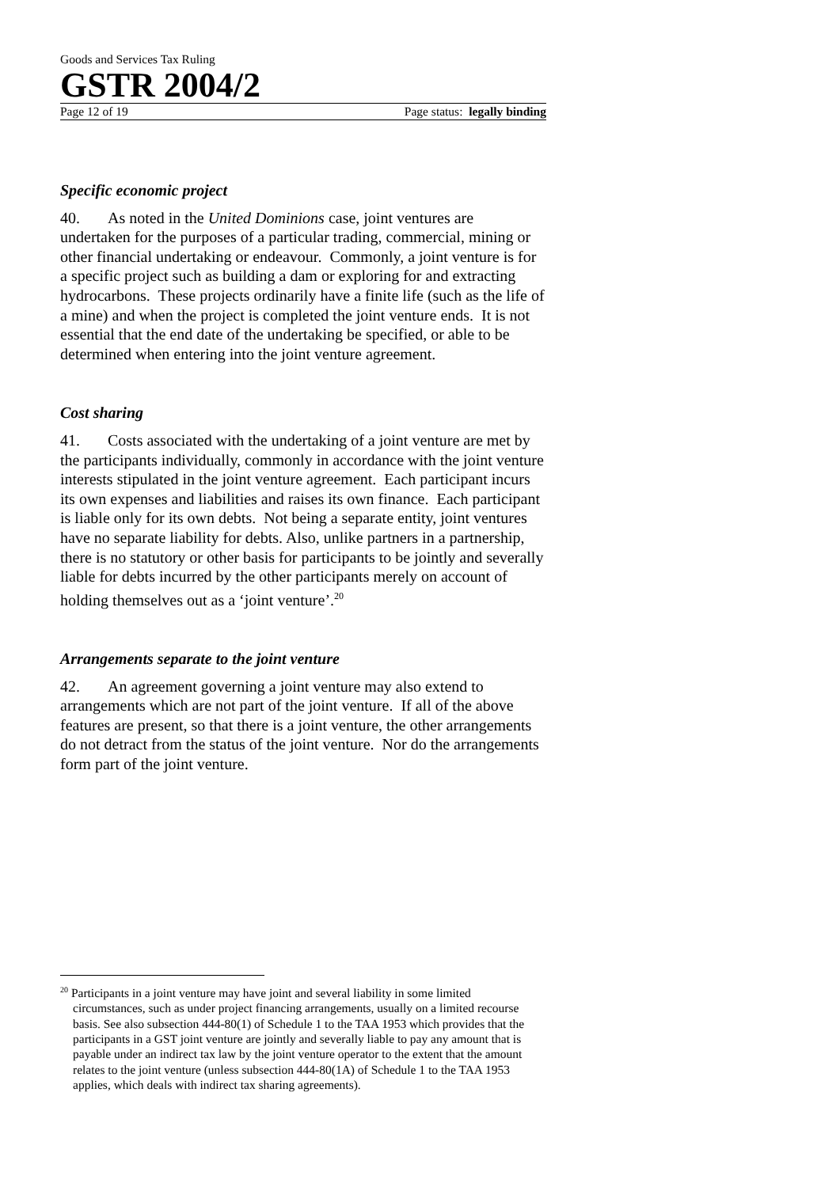Goods and Services Tax Ruling
GSTR 2004/2
Page 12 of 19 Page status: legally binding
Specific economic project
40. As noted in the United Dominions case, joint ventures are undertaken for the purposes of a particular trading, commercial, mining or other financial undertaking or endeavour. Commonly, a joint venture is for a specific project such as building a dam or exploring for and extracting hydrocarbons. These projects ordinarily have a finite life (such as the life of a mine) and when the project is completed the joint venture ends. It is not essential that the end date of the undertaking be specified, or able to be determined when entering into the joint venture agreement.
Cost sharing
41. Costs associated with the undertaking of a joint venture are met by the participants individually, commonly in accordance with the joint venture interests stipulated in the joint venture agreement. Each participant incurs its own expenses and liabilities and raises its own finance. Each participant is liable only for its own debts. Not being a separate entity, joint ventures have no separate liability for debts. Also, unlike partners in a partnership, there is no statutory or other basis for participants to be jointly and severally liable for debts incurred by the other participants merely on account of holding themselves out as a ‘joint venture’.<sup>20</sup>
Arrangements separate to the joint venture
42. An agreement governing a joint venture may also extend to arrangements which are not part of the joint venture. If all of the above features are present, so that there is a joint venture, the other arrangements do not detract from the status of the joint venture. Nor do the arrangements form part of the joint venture.
<sup>20</sup> Participants in a joint venture may have joint and several liability in some limited circumstances, such as under project financing arrangements, usually on a limited recourse basis. See also subsection 444-80(1) of Schedule 1 to the TAA 1953 which provides that the participants in a GST joint venture are jointly and severally liable to pay any amount that is payable under an indirect tax law by the joint venture operator to the extent that the amount relates to the joint venture (unless subsection 444-80(1A) of Schedule 1 to the TAA 1953 applies, which deals with indirect tax sharing agreements).